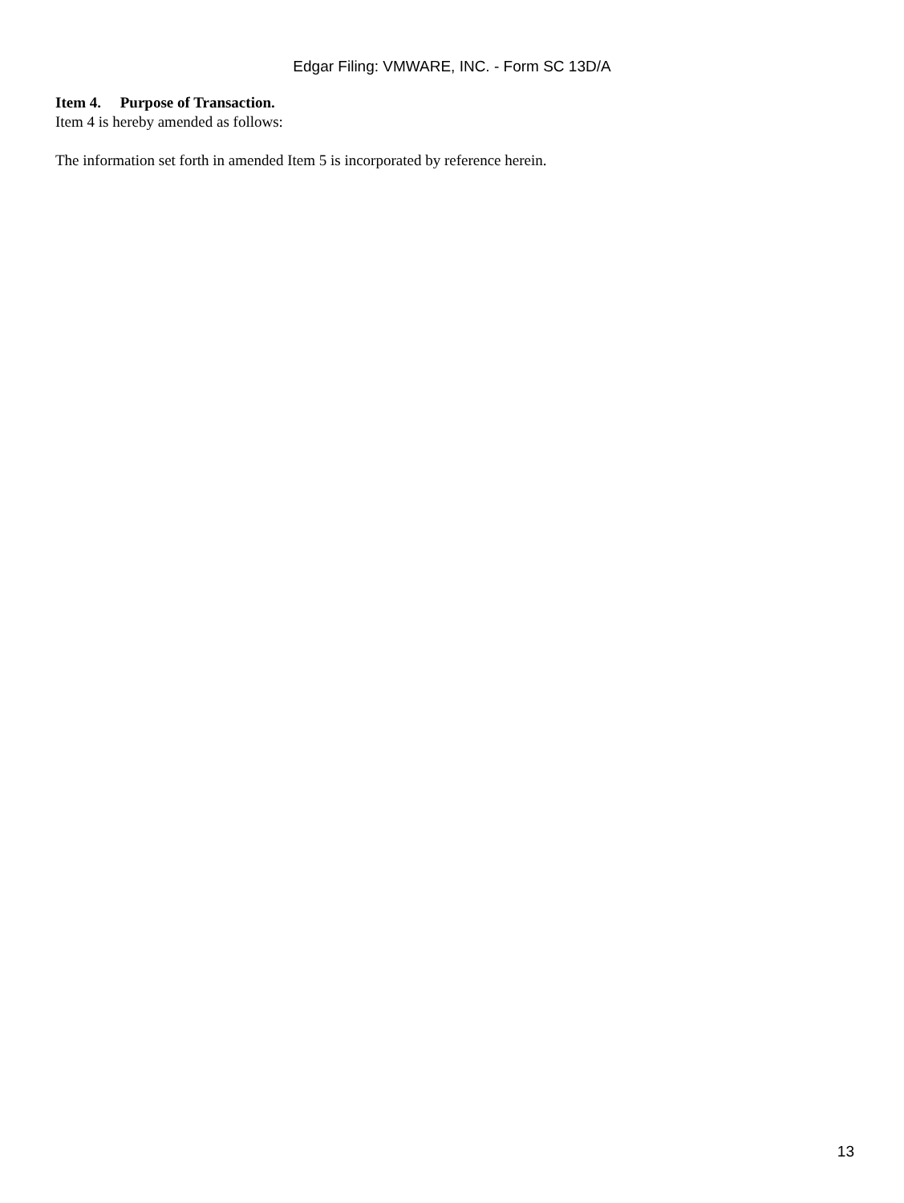Edgar Filing: VMWARE, INC. - Form SC 13D/A
Item 4. Purpose of Transaction.
Item 4 is hereby amended as follows:
The information set forth in amended Item 5 is incorporated by reference herein.
13